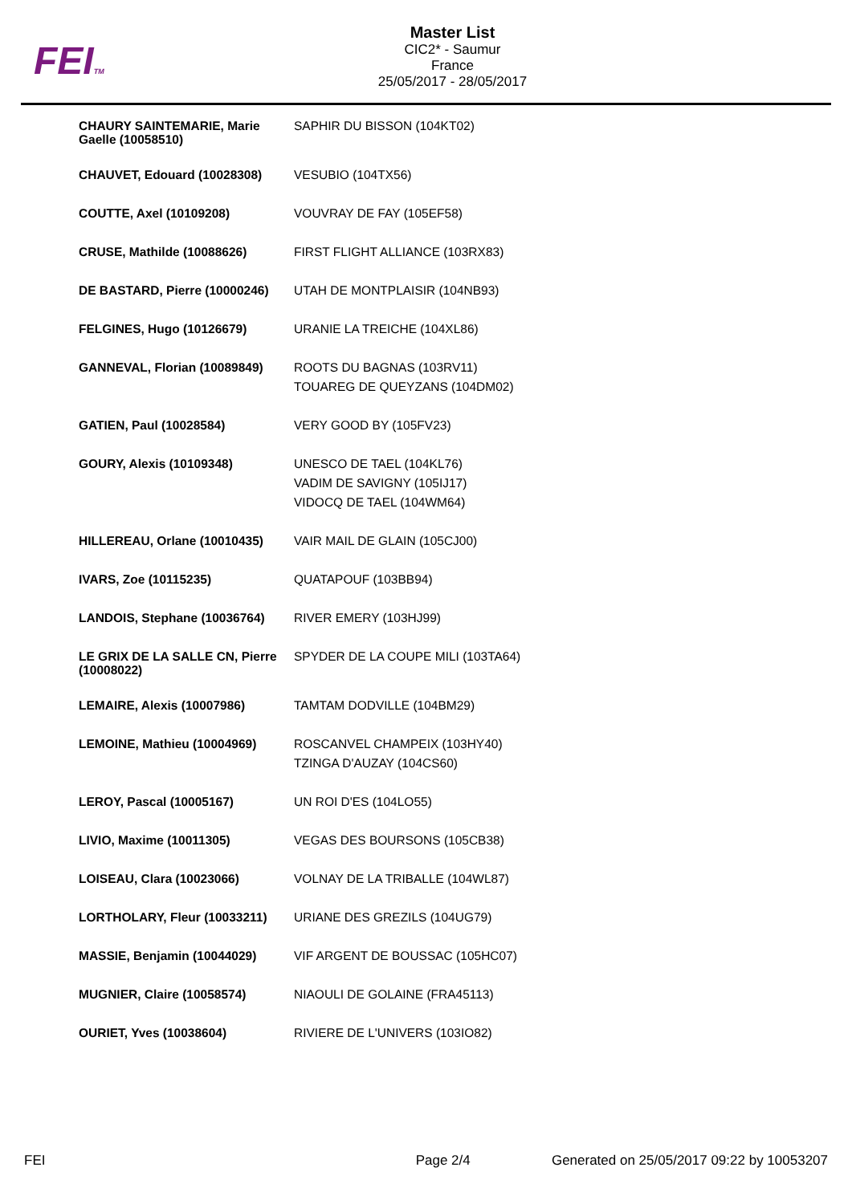FEITM
Master List
CIC2* - Saumur
France
25/05/2017 - 28/05/2017
| CHAURY SAINTEMARIE, Marie Gaelle (10058510) | SAPHIR DU BISSON (104KT02) |
| CHAUVET, Edouard (10028308) | VESUBIO (104TX56) |
| COUTTE, Axel (10109208) | VOUVRAY DE FAY (105EF58) |
| CRUSE, Mathilde (10088626) | FIRST FLIGHT ALLIANCE (103RX83) |
| DE BASTARD, Pierre (10000246) | UTAH DE MONTPLAISIR (104NB93) |
| FELGINES, Hugo (10126679) | URANIE LA TREICHE (104XL86) |
| GANNEVAL, Florian (10089849) | ROOTS DU BAGNAS (103RV11) TOUAREG DE QUEYZANS (104DM02) |
| GATIEN, Paul (10028584) | VERY GOOD BY (105FV23) |
| GOURY, Alexis (10109348) | UNESCO DE TAEL (104KL76) VADIM DE SAVIGNY (105IJ17) VIDOCQ DE TAEL (104WM64) |
| HILLEREAU, Orlane (10010435) | VAIR MAIL DE GLAIN (105CJ00) |
| IVARS, Zoe (10115235) | QUATAPOUF (103BB94) |
| LANDOIS, Stephane (10036764) | RIVER EMERY (103HJ99) |
| LE GRIX DE LA SALLE CN, Pierre (10008022) | SPYDER DE LA COUPE MILI (103TA64) |
| LEMAIRE, Alexis (10007986) | TAMTAM DODVILLE (104BM29) |
| LEMOINE, Mathieu (10004969) | ROSCANVEL CHAMPEIX (103HY40) TZINGA D'AUZAY (104CS60) |
| LEROY, Pascal (10005167) | UN ROI D'ES (104LO55) |
| LIVIO, Maxime (10011305) | VEGAS DES BOURSONS (105CB38) |
| LOISEAU, Clara (10023066) | VOLNAY DE LA TRIBALLE (104WL87) |
| LORTHOLARY, Fleur (10033211) | URIANE DES GREZILS (104UG79) |
| MASSIE, Benjamin (10044029) | VIF ARGENT DE BOUSSAC (105HC07) |
| MUGNIER, Claire (10058574) | NIAOULI DE GOLAINE (FRA45113) |
| OURIET, Yves (10038604) | RIVIERE DE L'UNIVERS (103IO82) |
FEI Page 2/4 Generated on 25/05/2017 09:22 by 10053207